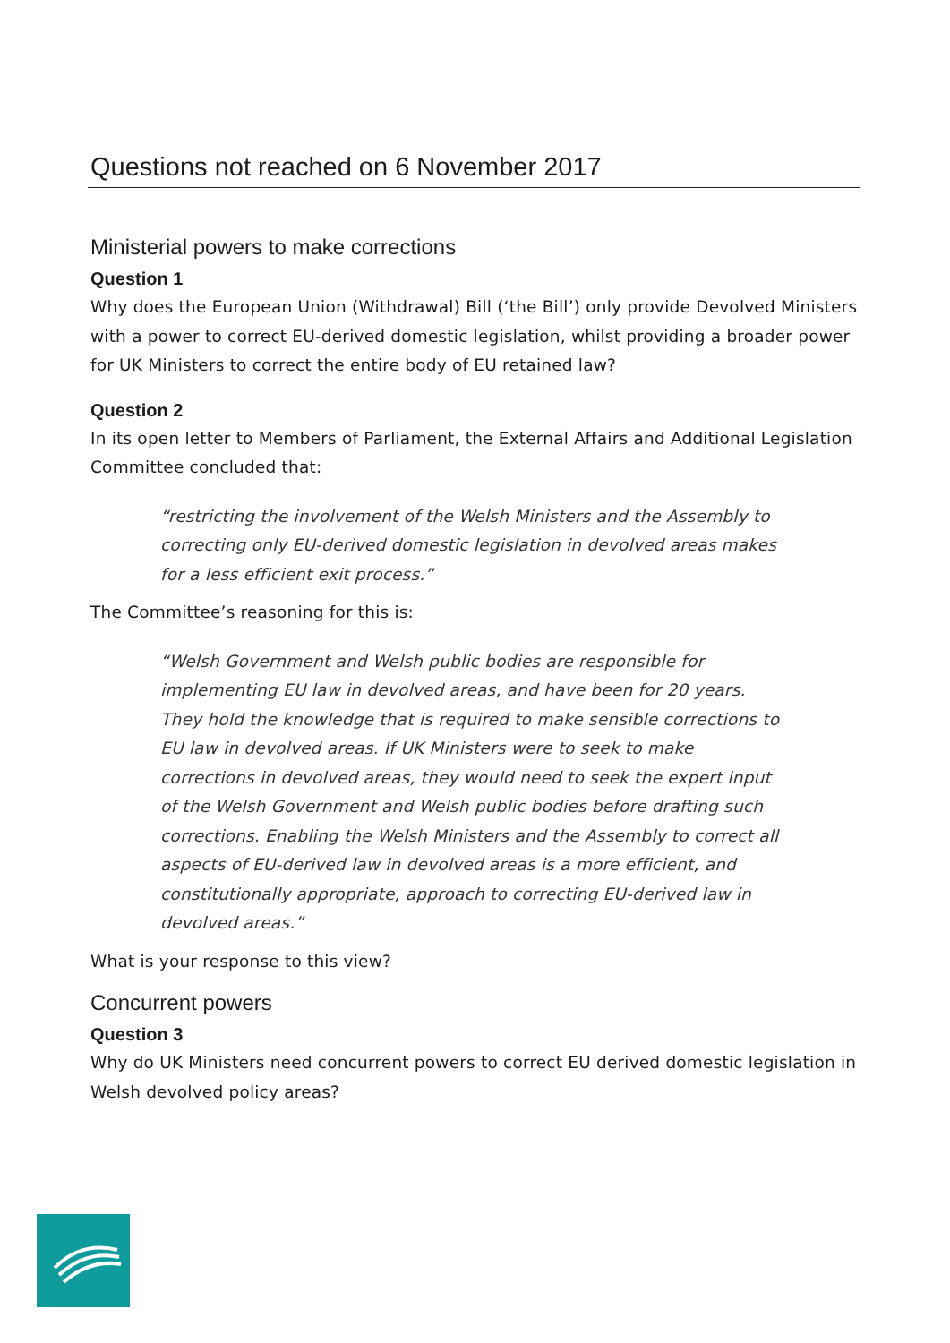Questions not reached on 6 November 2017
Ministerial powers to make corrections
Question 1
Why does the European Union (Withdrawal) Bill (‘the Bill’) only provide Devolved Ministers with a power to correct EU-derived domestic legislation, whilst providing a broader power for UK Ministers to correct the entire body of EU retained law?
Question 2
In its open letter to Members of Parliament, the External Affairs and Additional Legislation Committee concluded that:
“restricting the involvement of the Welsh Ministers and the Assembly to correcting only EU-derived domestic legislation in devolved areas makes for a less efficient exit process.”
The Committee’s reasoning for this is:
“Welsh Government and Welsh public bodies are responsible for implementing EU law in devolved areas, and have been for 20 years. They hold the knowledge that is required to make sensible corrections to EU law in devolved areas. If UK Ministers were to seek to make corrections in devolved areas, they would need to seek the expert input of the Welsh Government and Welsh public bodies before drafting such corrections. Enabling the Welsh Ministers and the Assembly to correct all aspects of EU-derived law in devolved areas is a more efficient, and constitutionally appropriate, approach to correcting EU-derived law in devolved areas.”
What is your response to this view?
Concurrent powers
Question 3
Why do UK Ministers need concurrent powers to correct EU derived domestic legislation in Welsh devolved policy areas?